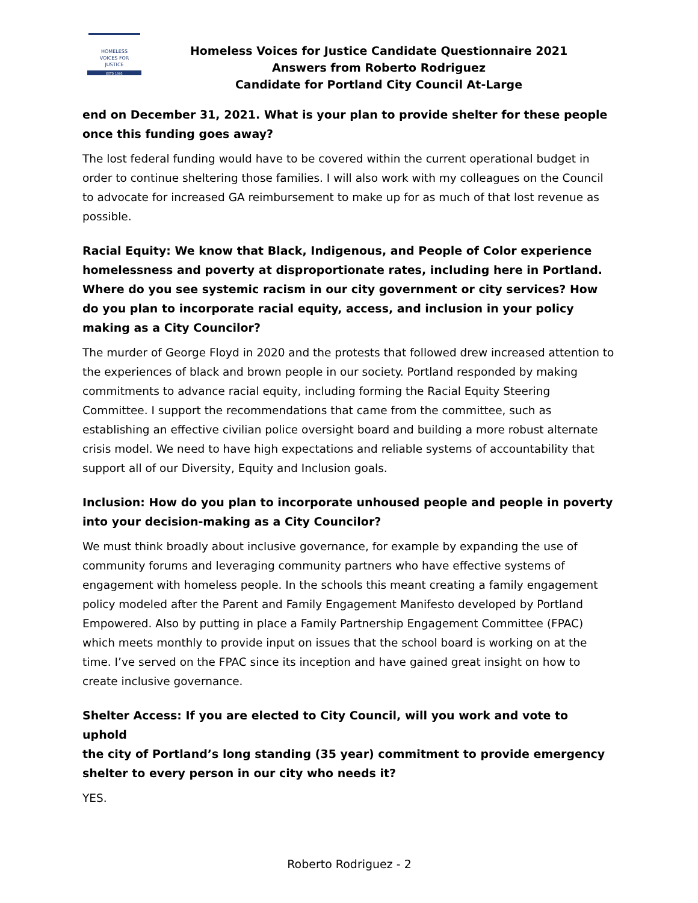HOMELESS
VOICES FOR
JUSTICE
ESTD 1995
Homeless Voices for Justice Candidate Questionnaire 2021
Answers from Roberto Rodriguez
Candidate for Portland City Council At-Large
end on December 31, 2021. What is your plan to provide shelter for these people once this funding goes away?
The lost federal funding would have to be covered within the current operational budget in order to continue sheltering those families. I will also work with my colleagues on the Council to advocate for increased GA reimbursement to make up for as much of that lost revenue as possible.
Racial Equity: We know that Black, Indigenous, and People of Color experience homelessness and poverty at disproportionate rates, including here in Portland. Where do you see systemic racism in our city government or city services? How do you plan to incorporate racial equity, access, and inclusion in your policy making as a City Councilor?
The murder of George Floyd in 2020 and the protests that followed drew increased attention to the experiences of black and brown people in our society. Portland responded by making commitments to advance racial equity, including forming the Racial Equity Steering Committee. I support the recommendations that came from the committee, such as establishing an effective civilian police oversight board and building a more robust alternate crisis model. We need to have high expectations and reliable systems of accountability that support all of our Diversity, Equity and Inclusion goals.
Inclusion: How do you plan to incorporate unhoused people and people in poverty
into your decision-making as a City Councilor?
We must think broadly about inclusive governance, for example by expanding the use of community forums and leveraging community partners who have effective systems of engagement with homeless people. In the schools this meant creating a family engagement policy modeled after the Parent and Family Engagement Manifesto developed by Portland Empowered. Also by putting in place a Family Partnership Engagement Committee (FPAC) which meets monthly to provide input on issues that the school board is working on at the time. I’ve served on the FPAC since its inception and have gained great insight on how to create inclusive governance.
Shelter Access: If you are elected to City Council, will you work and vote to uphold
the city of Portland’s long standing (35 year) commitment to provide emergency
shelter to every person in our city who needs it?
YES.
Roberto Rodriguez - 2